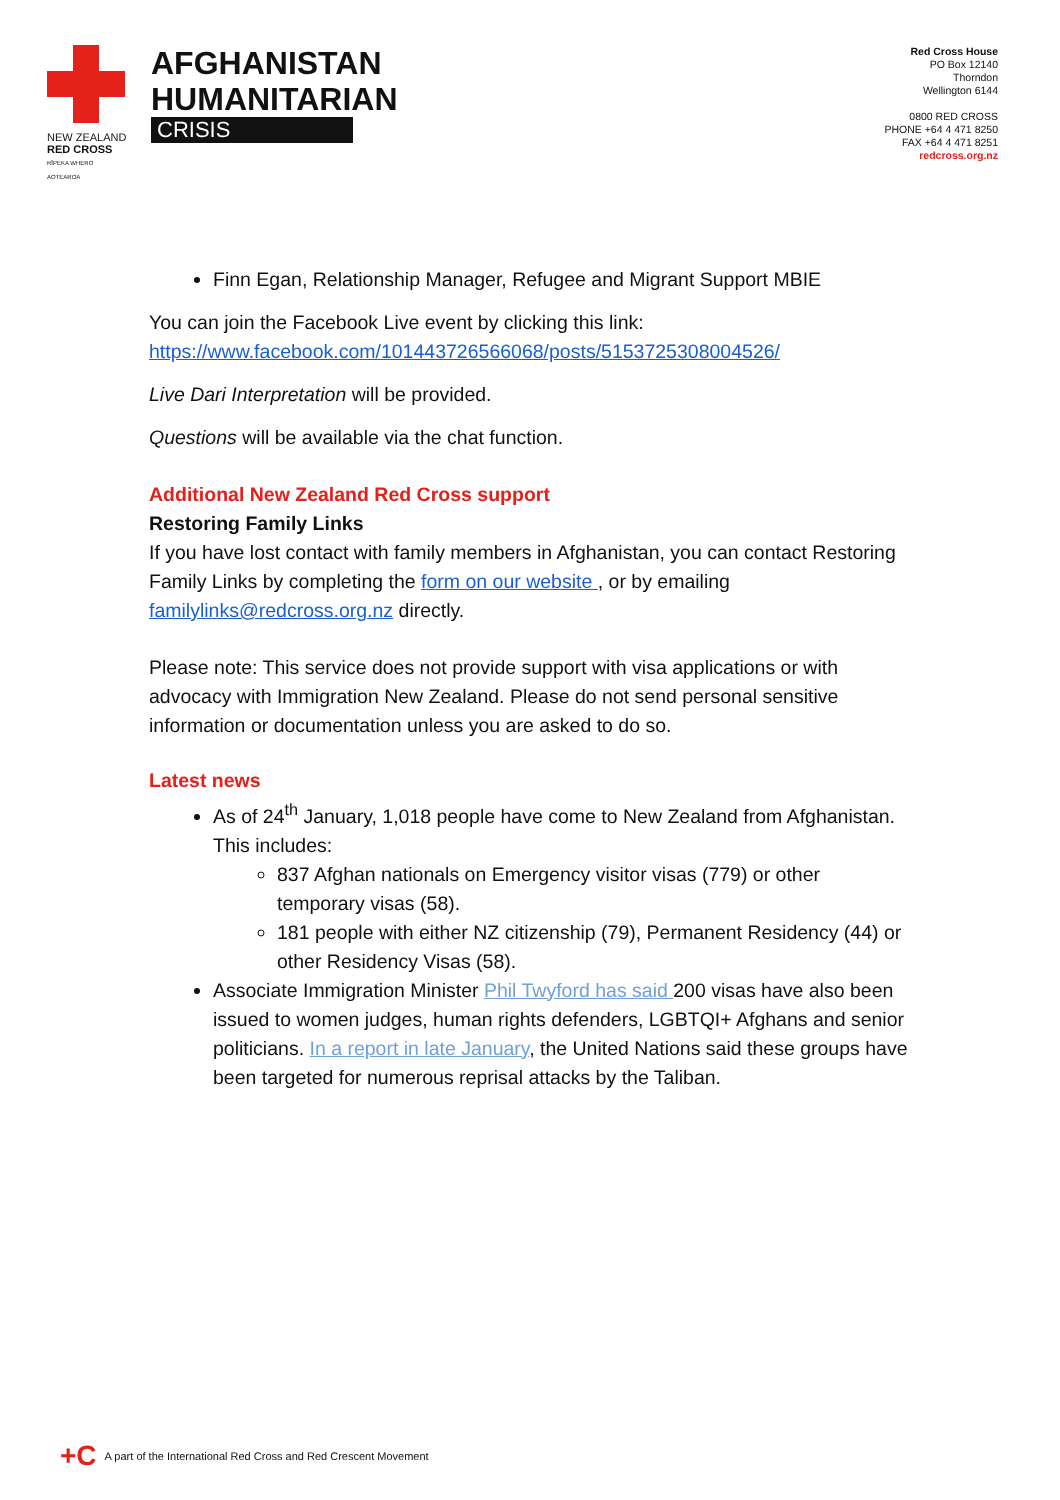NEW ZEALAND
RED CROSS
RĪPEKA WHERO AOTEAROA
AFGHANISTAN
HUMANITARIAN
CRISIS
Red Cross House
PO Box 12140
Thorndon
Wellington 6144
0800 RED CROSS
PHONE +64 4 471 8250
FAX +64 4 471 8251
redcross.org.nz
Finn Egan, Relationship Manager, Refugee and Migrant Support MBIE
You can join the Facebook Live event by clicking this link:
https://www.facebook.com/101443726566068/posts/5153725308004526/
Live Dari Interpretation will be provided.
Questions will be available via the chat function.
Additional New Zealand Red Cross support
Restoring Family Links
If you have lost contact with family members in Afghanistan, you can contact Restoring Family Links by completing the form on our website , or by emailing familylinks@redcross.org.nz directly.
Please note: This service does not provide support with visa applications or with advocacy with Immigration New Zealand. Please do not send personal sensitive information or documentation unless you are asked to do so.
Latest news
As of 24<sup>th</sup> January, 1,018 people have come to New Zealand from Afghanistan. This includes:
837 Afghan nationals on Emergency visitor visas (779) or other temporary visas (58).
181 people with either NZ citizenship (79), Permanent Residency (44) or other Residency Visas (58).
Associate Immigration Minister Phil Twyford has said 200 visas have also been issued to women judges, human rights defenders, LGBTQI+ Afghans and senior politicians. In a report in late January, the United Nations said these groups have been targeted for numerous reprisal attacks by the Taliban.
+C A part of the International Red Cross and Red Crescent Movement